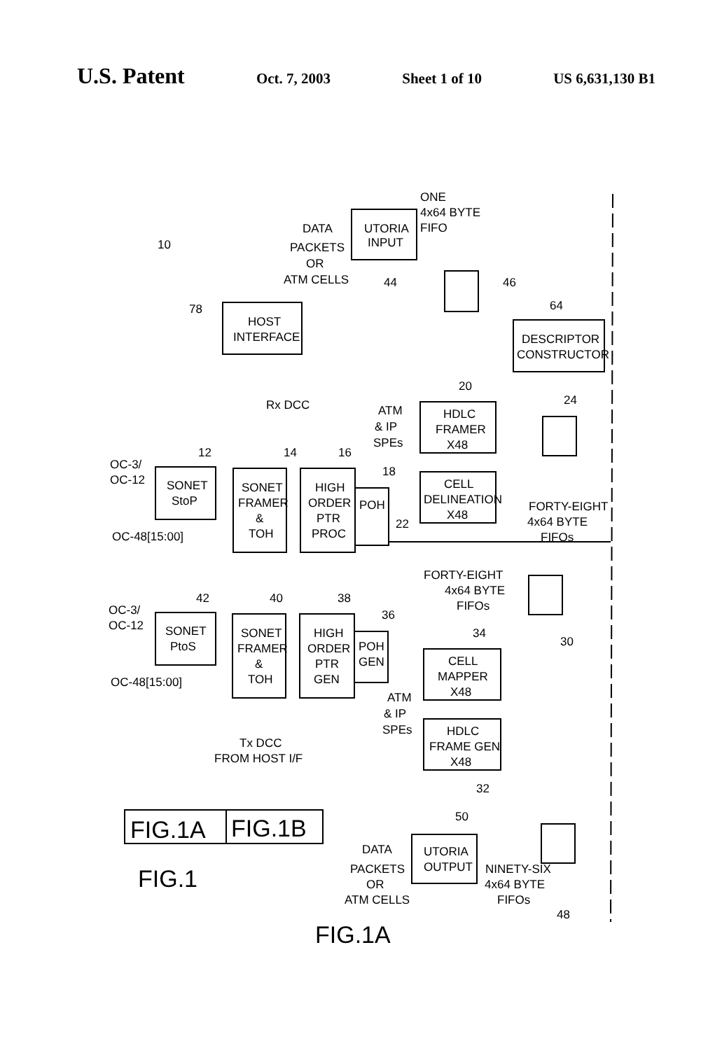U.S. Patent Oct. 7, 2003 Sheet 1 of 10 US 6,631,130 B1
UTORIA
INPUT
ONE
4x64 BYTE
FIFO
DATA
PACKETS
OR
ATM CELLS
44
10
46
HOST
INTERFACE
78
DESCRIPTOR
CONSTRUCTOR
64
Rx DCC
HDLC
FRAMER
X48
20
ATM
& IP
SPEs
24
CELL
DELINEATION
X48
22
FORTY-EIGHT
4x64 BYTE
FIFOs
OC-3/
OC-12
OC-48[15:00]
SONET
StoP
12
SONET
FRAMER
&
TOH
14
HIGH
ORDER
PTR
PROC
16
POH
18
FORTY-EIGHT
4x64 BYTE
FIFOs
30
OC-3/
OC-12
OC-48[15:00]
SONET
PtoS
42
SONET
FRAMER
&
TOH
40
HIGH
ORDER
PTR
GEN
38
POH
GEN
36
CELL
MAPPER
X48
34
ATM
& IP
SPEs
HDLC
FRAME GEN
X48
32
Tx DCC
FROM HOST I/F
FIG.1A
FIG.1B
FIG.1
UTORIA
OUTPUT
50
DATA
PACKETS
OR
ATM CELLS
NINETY-SIX
4x64 BYTE
FIFOs
48
FIG.1A